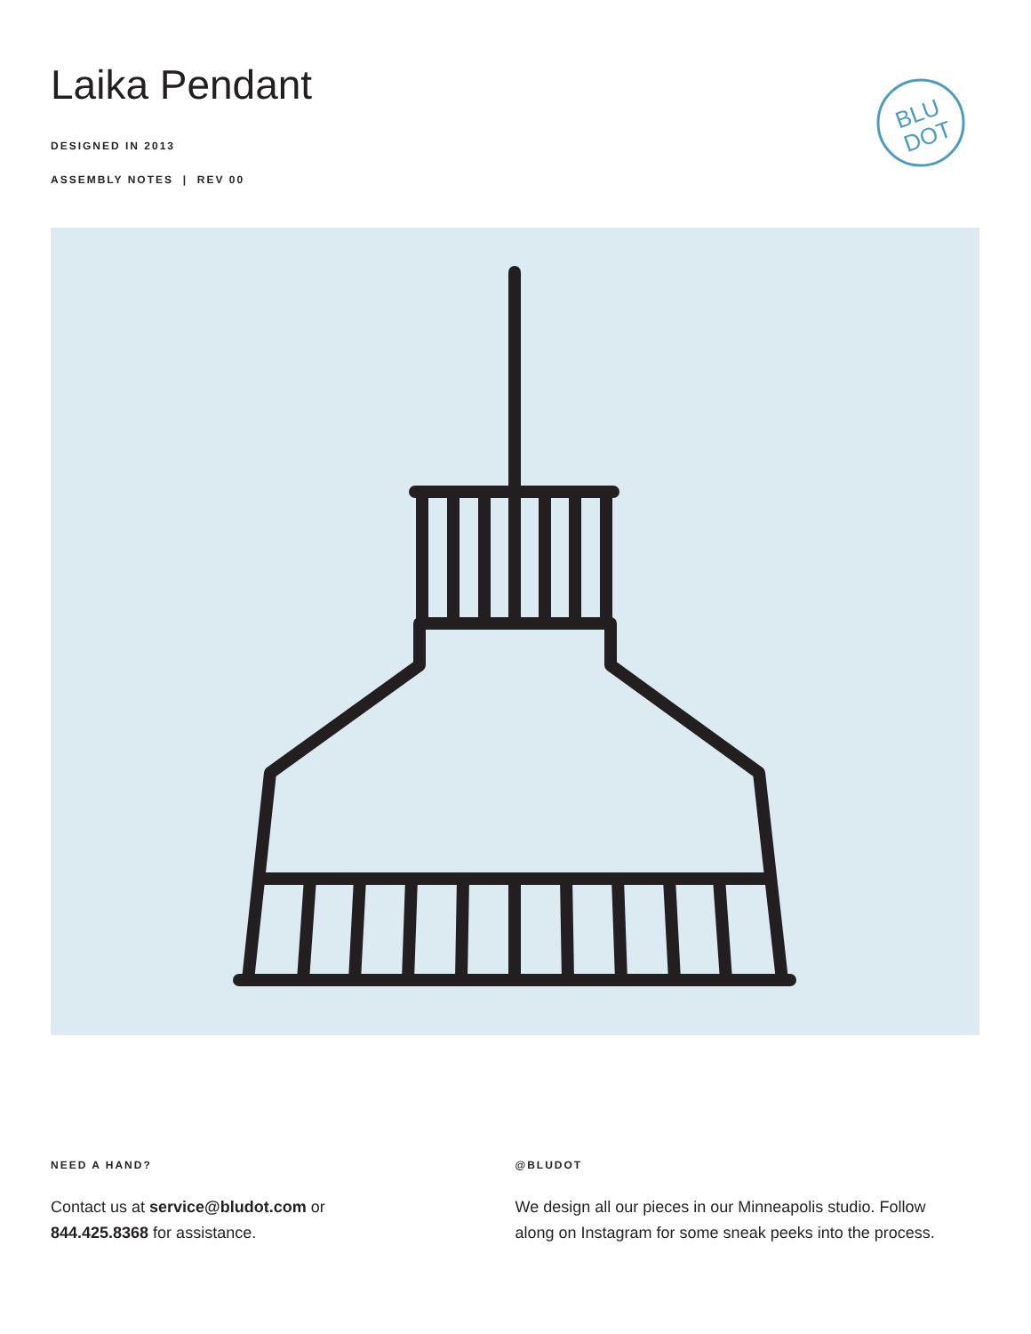Laika Pendant
DESIGNED IN 2013
ASSEMBLY NOTES | REV 00
BLU
DOT
NEED A HAND?
Contact us at service@bludot.com or
844.425.8368 for assistance.
@BLUDOT
We design all our pieces in our Minneapolis studio. Follow
along on Instagram for some sneak peeks into the process.